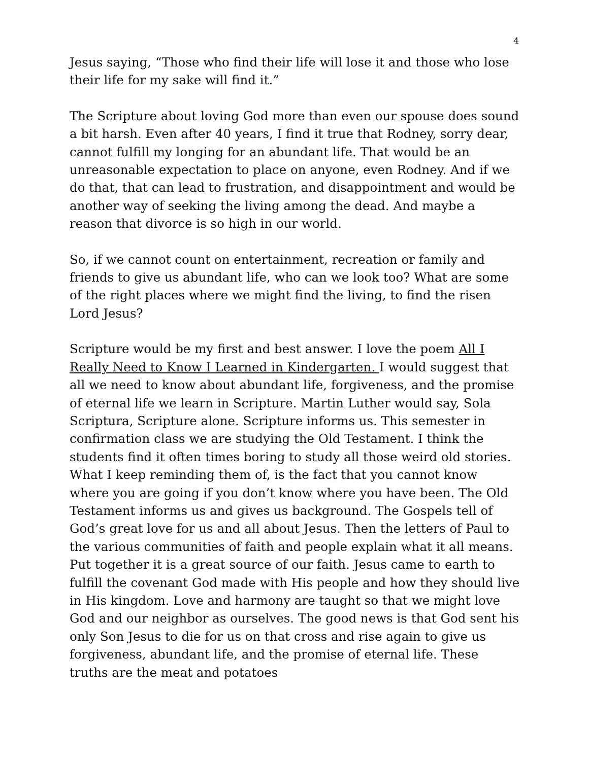4
Jesus saying, “Those who find their life will lose it and those who lose their life for my sake will find it.”
The Scripture about loving God more than even our spouse does sound a bit harsh. Even after 40 years, I find it true that Rodney, sorry dear, cannot fulfill my longing for an abundant life. That would be an unreasonable expectation to place on anyone, even Rodney. And if we do that, that can lead to frustration, and disappointment and would be another way of seeking the living among the dead. And maybe a reason that divorce is so high in our world.
So, if we cannot count on entertainment, recreation or family and friends to give us abundant life, who can we look too? What are some of the right places where we might find the living, to find the risen Lord Jesus?
Scripture would be my first and best answer. I love the poem All I Really Need to Know I Learned in Kindergarten. I would suggest that all we need to know about abundant life, forgiveness, and the promise of eternal life we learn in Scripture. Martin Luther would say, Sola Scriptura, Scripture alone. Scripture informs us. This semester in confirmation class we are studying the Old Testament. I think the students find it often times boring to study all those weird old stories. What I keep reminding them of, is the fact that you cannot know where you are going if you don’t know where you have been. The Old Testament informs us and gives us background. The Gospels tell of God’s great love for us and all about Jesus. Then the letters of Paul to the various communities of faith and people explain what it all means. Put together it is a great source of our faith. Jesus came to earth to fulfill the covenant God made with His people and how they should live in His kingdom. Love and harmony are taught so that we might love God and our neighbor as ourselves. The good news is that God sent his only Son Jesus to die for us on that cross and rise again to give us forgiveness, abundant life, and the promise of eternal life. These truths are the meat and potatoes